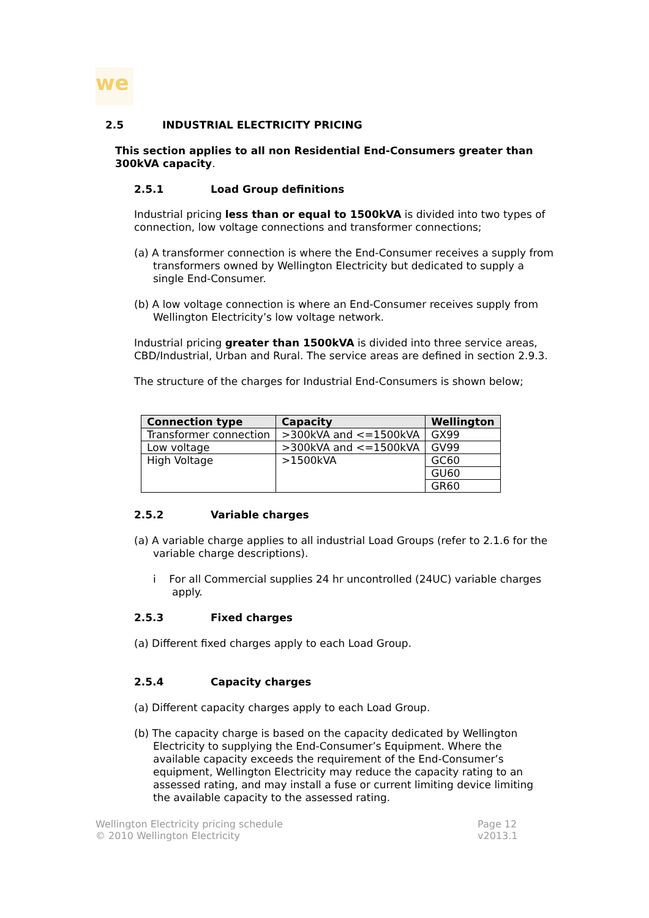we
2.5 INDUSTRIAL ELECTRICITY PRICING
This section applies to all non Residential End-Consumers greater than 300kVA capacity.
2.5.1 Load Group definitions
Industrial pricing less than or equal to 1500kVA is divided into two types of connection, low voltage connections and transformer connections;
(a) A transformer connection is where the End-Consumer receives a supply from transformers owned by Wellington Electricity but dedicated to supply a single End-Consumer.
(b) A low voltage connection is where an End-Consumer receives supply from Wellington Electricity’s low voltage network.
Industrial pricing greater than 1500kVA is divided into three service areas, CBD/Industrial, Urban and Rural. The service areas are defined in section 2.9.3.
The structure of the charges for Industrial End-Consumers is shown below;
| Connection type | Capacity | Wellington |
| --- | --- | --- |
| Transformer connection | >300kVA and <=1500kVA | GX99 |
| Low voltage | >300kVA and <=1500kVA | GV99 |
| High Voltage | >1500kVA | GC60 |
| | | GU60 |
| | | GR60 |
2.5.2 Variable charges
(a) A variable charge applies to all industrial Load Groups (refer to 2.1.6 for the variable charge descriptions).
i For all Commercial supplies 24 hr uncontrolled (24UC) variable charges apply.
2.5.3 Fixed charges
(a) Different fixed charges apply to each Load Group.
2.5.4 Capacity charges
(a) Different capacity charges apply to each Load Group.
(b) The capacity charge is based on the capacity dedicated by Wellington Electricity to supplying the End-Consumer’s Equipment. Where the available capacity exceeds the requirement of the End-Consumer’s equipment, Wellington Electricity may reduce the capacity rating to an assessed rating, and may install a fuse or current limiting device limiting the available capacity to the assessed rating.
Wellington Electricity pricing schedule
© 2010 Wellington Electricity
Page 12
v2013.1